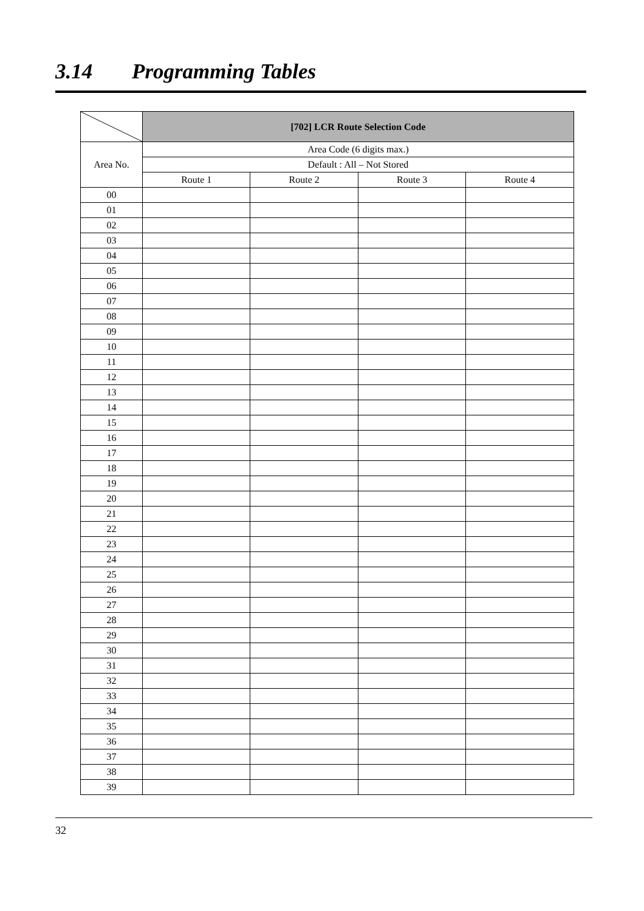3.14 Programming Tables
| | [702] LCR Route Selection Code | | | |
| Area No. | Area Code (6 digits max.) | | | |
| | Default : All – Not Stored | | | |
| | Route 1 | Route 2 | Route 3 | Route 4 |
| 00 | | | | |
| 01 | | | | |
| 02 | | | | |
| 03 | | | | |
| 04 | | | | |
| 05 | | | | |
| 06 | | | | |
| 07 | | | | |
| 08 | | | | |
| 09 | | | | |
| 10 | | | | |
| 11 | | | | |
| 12 | | | | |
| 13 | | | | |
| 14 | | | | |
| 15 | | | | |
| 16 | | | | |
| 17 | | | | |
| 18 | | | | |
| 19 | | | | |
| 20 | | | | |
| 21 | | | | |
| 22 | | | | |
| 23 | | | | |
| 24 | | | | |
| 25 | | | | |
| 26 | | | | |
| 27 | | | | |
| 28 | | | | |
| 29 | | | | |
| 30 | | | | |
| 31 | | | | |
| 32 | | | | |
| 33 | | | | |
| 34 | | | | |
| 35 | | | | |
| 36 | | | | |
| 37 | | | | |
| 38 | | | | |
| 39 | | | | |
32